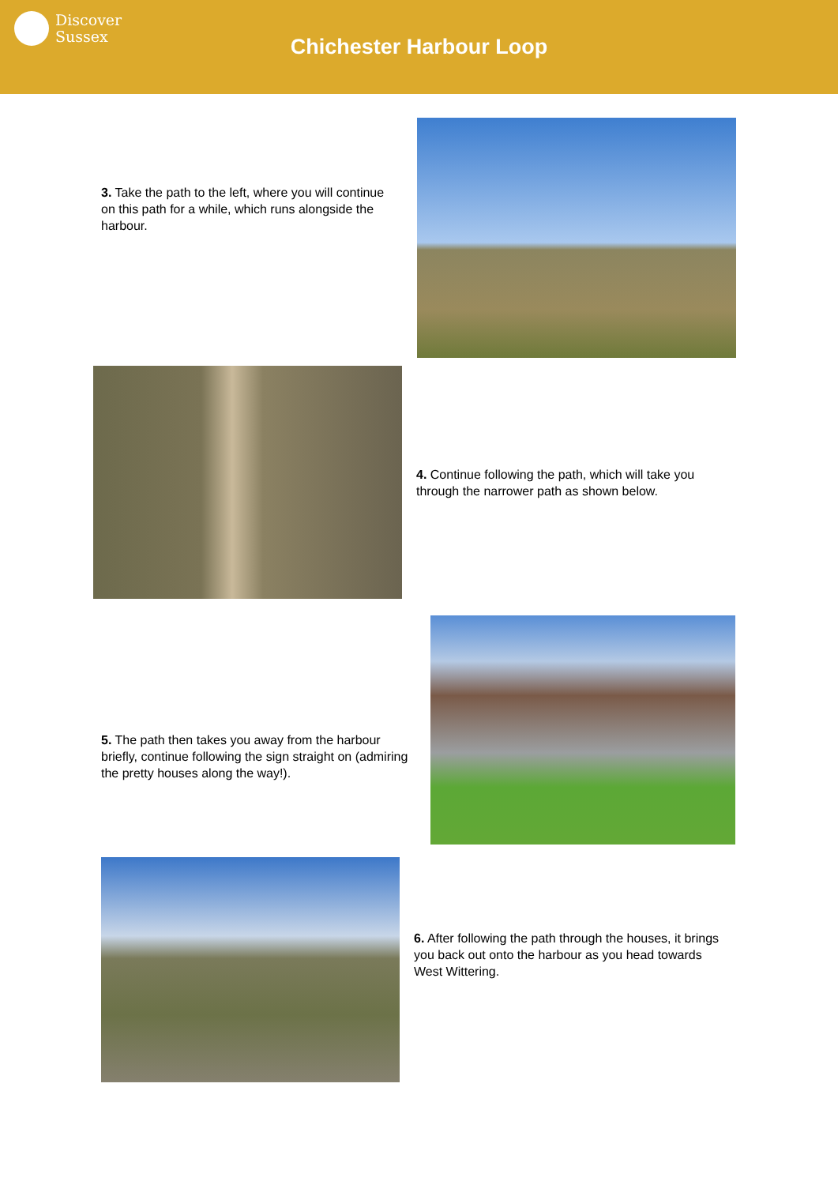Discover
Sussex
Chichester Harbour Loop
3. Take the path to the left, where you will continue on this path for a while, which runs alongside the harbour.
4. Continue following the path, which will take you through the narrower path as shown below.
5. The path then takes you away from the harbour briefly, continue following the sign straight on (admiring the pretty houses along the way!).
6. After following the path through the houses, it brings you back out onto the harbour as you head towards West Wittering.